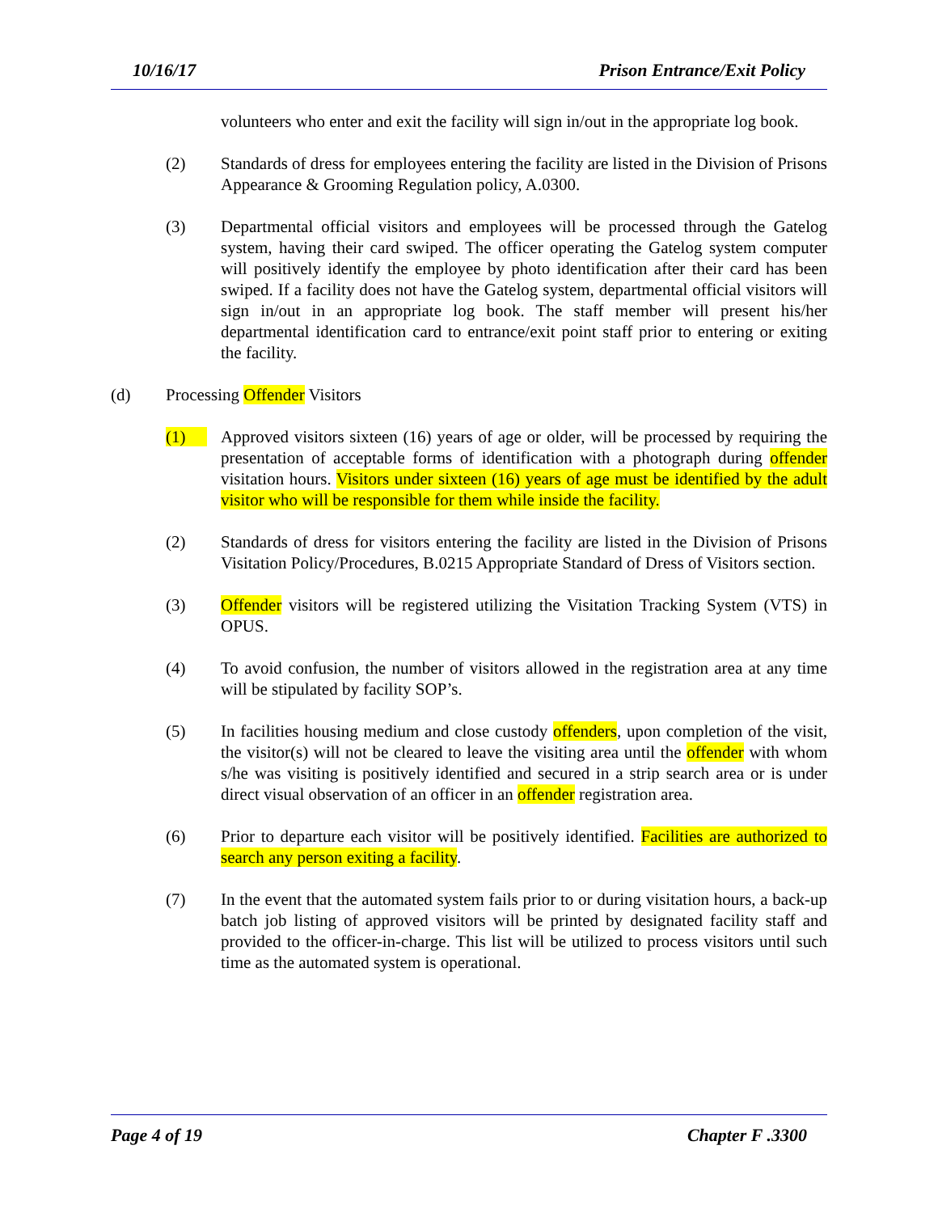10/16/17 Prison Entrance/Exit Policy
volunteers who enter and exit the facility will sign in/out in the appropriate log book.
(2) Standards of dress for employees entering the facility are listed in the Division of Prisons Appearance & Grooming Regulation policy, A.0300.
(3) Departmental official visitors and employees will be processed through the Gatelog system, having their card swiped. The officer operating the Gatelog system computer will positively identify the employee by photo identification after their card has been swiped. If a facility does not have the Gatelog system, departmental official visitors will sign in/out in an appropriate log book. The staff member will present his/her departmental identification card to entrance/exit point staff prior to entering or exiting the facility.
(d) Processing Offender Visitors
(1) Approved visitors sixteen (16) years of age or older, will be processed by requiring the presentation of acceptable forms of identification with a photograph during offender visitation hours. Visitors under sixteen (16) years of age must be identified by the adult visitor who will be responsible for them while inside the facility.
(2) Standards of dress for visitors entering the facility are listed in the Division of Prisons Visitation Policy/Procedures, B.0215 Appropriate Standard of Dress of Visitors section.
(3) Offender visitors will be registered utilizing the Visitation Tracking System (VTS) in OPUS.
(4) To avoid confusion, the number of visitors allowed in the registration area at any time will be stipulated by facility SOP’s.
(5) In facilities housing medium and close custody offenders, upon completion of the visit, the visitor(s) will not be cleared to leave the visiting area until the offender with whom s/he was visiting is positively identified and secured in a strip search area or is under direct visual observation of an officer in an offender registration area.
(6) Prior to departure each visitor will be positively identified. Facilities are authorized to search any person exiting a facility.
(7) In the event that the automated system fails prior to or during visitation hours, a back-up batch job listing of approved visitors will be printed by designated facility staff and provided to the officer-in-charge. This list will be utilized to process visitors until such time as the automated system is operational.
Page 4 of 19 Chapter F .3300